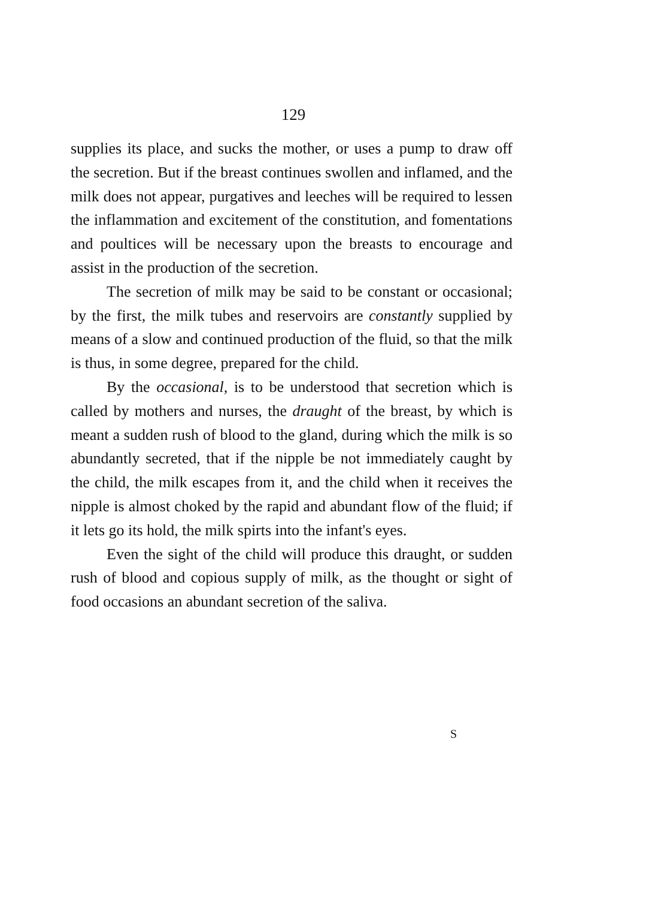129
supplies its place, and sucks the mother, or uses a pump to draw off the secretion. But if the breast continues swollen and inflamed, and the milk does not appear, purgatives and leeches will be required to lessen the inflammation and excitement of the constitution, and fomentations and poultices will be necessary upon the breasts to encourage and assist in the production of the secretion.
The secretion of milk may be said to be constant or occasional; by the first, the milk tubes and reservoirs are constantly supplied by means of a slow and continued production of the fluid, so that the milk is thus, in some degree, prepared for the child.
By the occasional, is to be understood that secretion which is called by mothers and nurses, the draught of the breast, by which is meant a sudden rush of blood to the gland, during which the milk is so abundantly secreted, that if the nipple be not immediately caught by the child, the milk escapes from it, and the child when it receives the nipple is almost choked by the rapid and abundant flow of the fluid; if it lets go its hold, the milk spirts into the infant's eyes.
Even the sight of the child will produce this draught, or sudden rush of blood and copious supply of milk, as the thought or sight of food occasions an abundant secretion of the saliva.
S